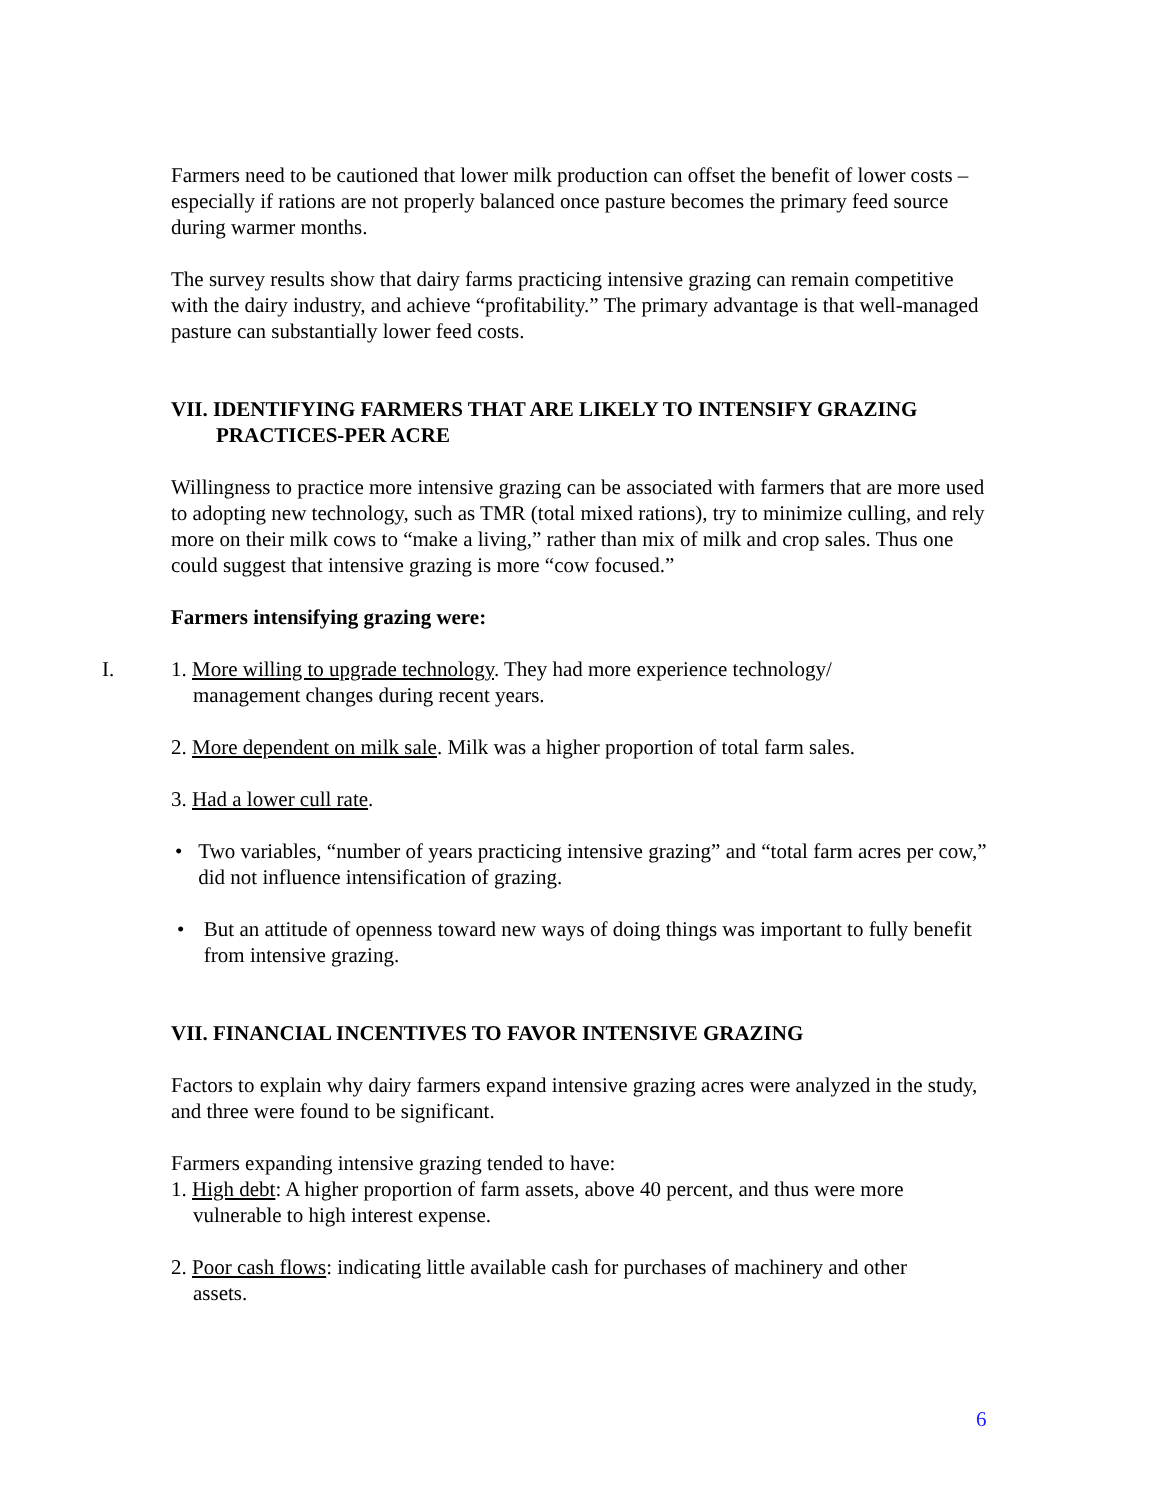Farmers need to be cautioned that lower milk production can offset the benefit of lower costs – especially if rations are not properly balanced once pasture becomes the primary feed source during warmer months.
The survey results show that dairy farms practicing intensive grazing can remain competitive with the dairy industry, and achieve “profitability.” The primary advantage is that well-managed pasture can substantially lower feed costs.
VII. IDENTIFYING FARMERS THAT ARE LIKELY TO INTENSIFY GRAZING
PRACTICES-PER ACRE
Willingness to practice more intensive grazing can be associated with farmers that are more used to adopting new technology, such as TMR (total mixed rations), try to minimize culling, and rely more on their milk cows to “make a living,” rather than mix of milk and crop sales. Thus one could suggest that intensive grazing is more “cow focused.”
Farmers intensifying grazing were:
I. 1. More willing to upgrade technology. They had more experience technology/
management changes during recent years.
2. More dependent on milk sale. Milk was a higher proportion of total farm sales.
3. Had a lower cull rate.
• Two variables, “number of years practicing intensive grazing” and “total farm acres per cow,” did not influence intensification of grazing.
• But an attitude of openness toward new ways of doing things was important to fully benefit from intensive grazing.
VII. FINANCIAL INCENTIVES TO FAVOR INTENSIVE GRAZING
Factors to explain why dairy farmers expand intensive grazing acres were analyzed in the study, and three were found to be significant.
Farmers expanding intensive grazing tended to have:
1. High debt: A higher proportion of farm assets, above 40 percent, and thus were more
vulnerable to high interest expense.
2. Poor cash flows: indicating little available cash for purchases of machinery and other
assets.
6